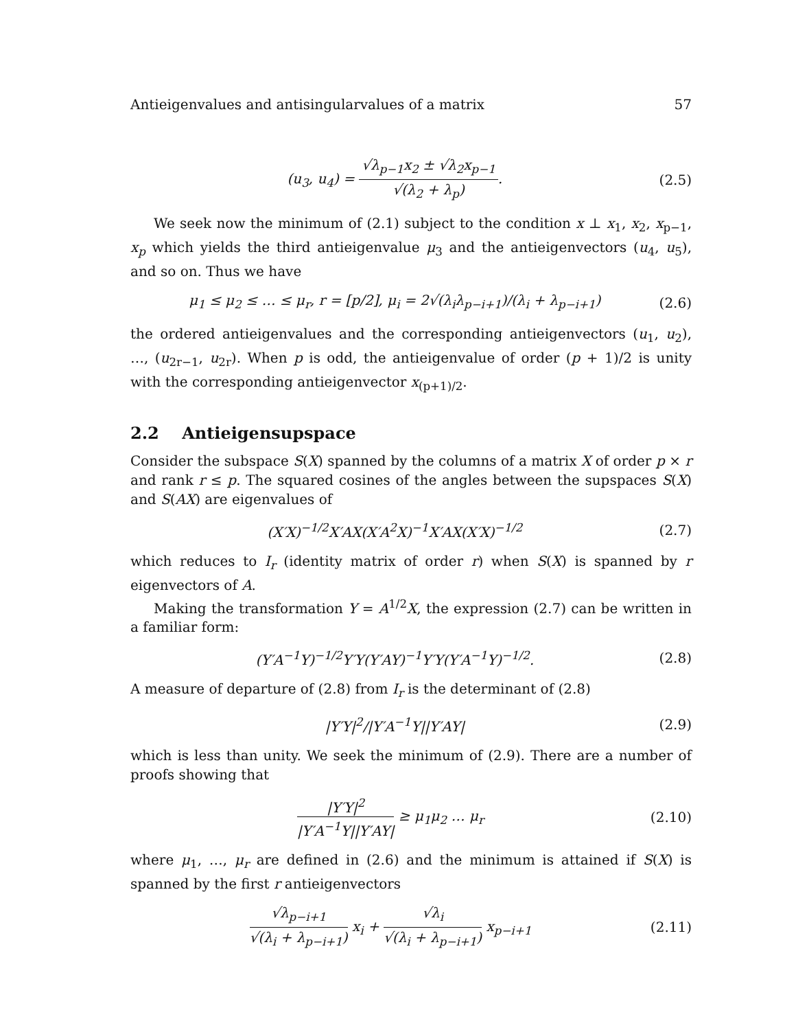Antieigenvalues and antisingularvalues of a matrix 57
(u<sub>3</sub>, u<sub>4</sub>) = √λ<sub>p−1</sub>x<sub>2</sub> ± √λ<sub>2</sub>x<sub>p−1</sub> √(λ<sub>2</sub> + λ<sub>p</sub>). (2.5)
We seek now the minimum of (2.1) subject to the condition x ⊥ x<sub>1</sub>, x<sub>2</sub>, x<sub>p−1</sub>, x<sub>p</sub> which yields the third antieigenvalue μ<sub>3</sub> and the antieigenvectors (u<sub>4</sub>, u<sub>5</sub>), and so on. Thus we have
μ<sub>1</sub> ≤ μ<sub>2</sub> ≤ … ≤ μ<sub>r</sub>, r = [p/2], μ<sub>i</sub> = 2√(λ<sub>i</sub>λ<sub>p−i+1</sub>)/(λ<sub>i</sub> + λ<sub>p−i+1</sub>) (2.6)
the ordered antieigenvalues and the corresponding antieigenvectors (u<sub>1</sub>, u<sub>2</sub>), …, (u<sub>2r−1</sub>, u<sub>2r</sub>). When p is odd, the antieigenvalue of order (p + 1)/2 is unity with the corresponding antieigenvector x<sub>(p+1)/2</sub>.
2.2 Antieigensupspace
Consider the subspace S(X) spanned by the columns of a matrix X of order p × r and rank r ≤ p. The squared cosines of the angles between the supspaces S(X) and S(AX) are eigenvalues of
(X′X)<sup>−1/2</sup>X′AX(X′A<sup>2</sup>X)<sup>−1</sup>X′AX(X′X)<sup>−1/2</sup> (2.7)
which reduces to I<sub>r</sub> (identity matrix of order r) when S(X) is spanned by r eigenvectors of A.
Making the transformation Y = A<sup>1/2</sup>X, the expression (2.7) can be written in a familiar form:
(Y′A<sup>−1</sup>Y)<sup>−1/2</sup>Y′Y(Y′AY)<sup>−1</sup>Y′Y(Y′A<sup>−1</sup>Y)<sup>−1/2</sup>. (2.8)
A measure of departure of (2.8) from I<sub>r</sub> is the determinant of (2.8)
|Y′Y|<sup>2</sup>/|Y′A<sup>−1</sup>Y||Y′AY| (2.9)
which is less than unity. We seek the minimum of (2.9). There are a number of proofs showing that
|Y′Y|<sup>2</sup> |Y′A<sup>−1</sup>Y||Y′AY| ≥ μ<sub>1</sub>μ<sub>2</sub> … μ<sub>r</sub> (2.10)
where μ<sub>1</sub>, …, μ<sub>r</sub> are defined in (2.6) and the minimum is attained if S(X) is spanned by the first r antieigenvectors
√λ<sub>p−i+1</sub> √(λ<sub>i</sub> + λ<sub>p−i+1</sub>) x<sub>i</sub> + √λ<sub>i</sub> √(λ<sub>i</sub> + λ<sub>p−i+1</sub>) x<sub>p−i+1</sub> (2.11)